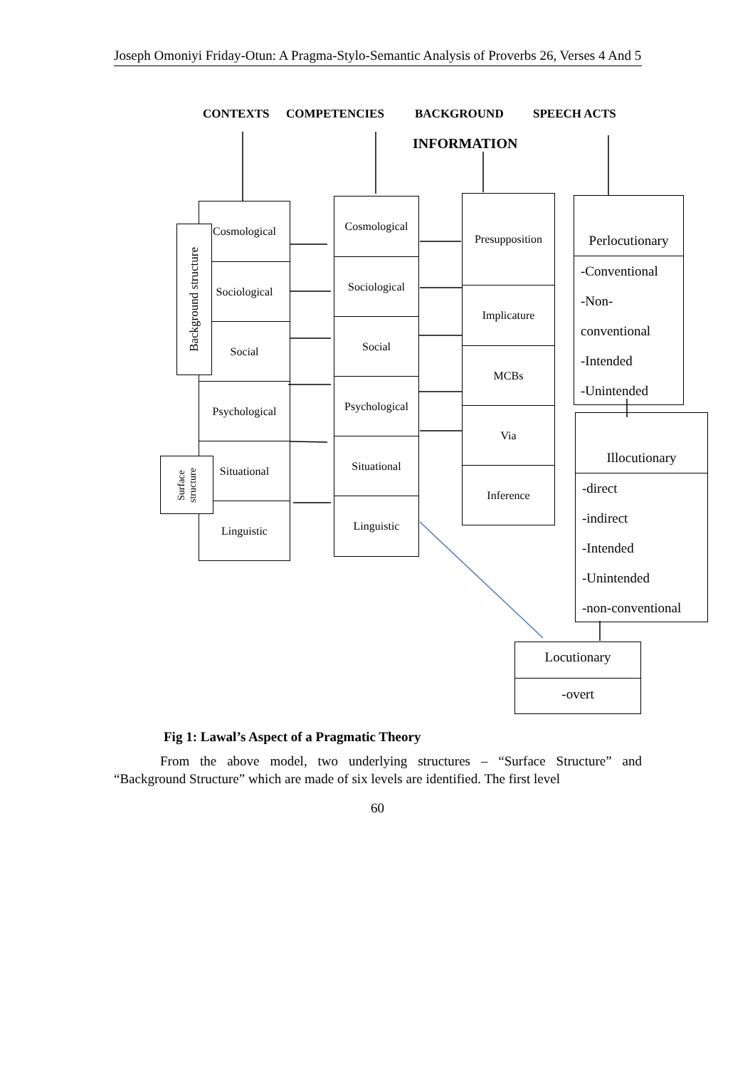Joseph Omoniyi Friday-Otun: A Pragma-Stylo-Semantic Analysis of Proverbs 26, Verses 4 And 5
CONTEXTS COMPETENCIES BACKGROUND SPEECH ACTS
INFORMATION
Cosmological
Sociological
Social
Psychological
Situational
Linguistic
Cosmological
Sociological
Social
Psychological
Situational
Linguistic
Presupposition
Implicature
MCBs
Via
Inference
Background structure
Surface
structure
Perlocutionary
-Conventional
-Non-
conventional
-Intended
-Unintended
Illocutionary
-direct
-indirect
-Intended
-Unintended
-non-conventional
Locutionary
-overt
Fig 1: Lawal’s Aspect of a Pragmatic Theory
From the above model, two underlying structures – “Surface Structure” and “Background Structure” which are made of six levels are identified. The first level
60